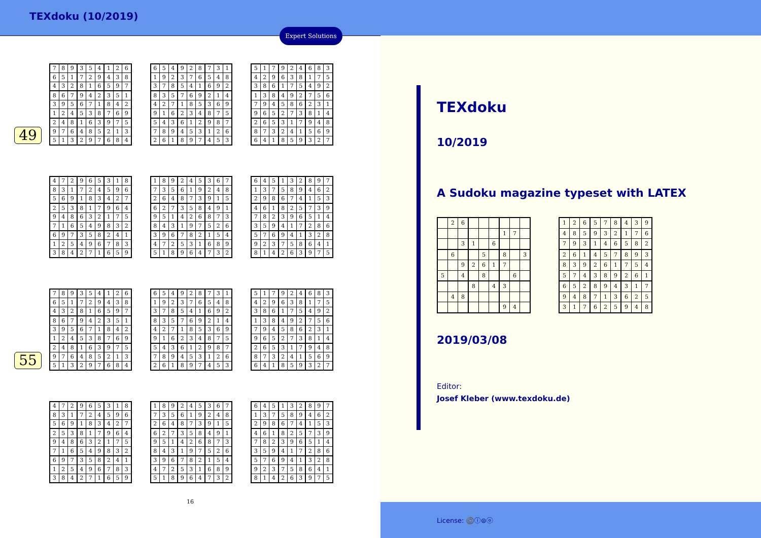TEXdoku (10/2019)
Expert Solutions
49
| 7 | 8 | 9 | 3 | 5 | 4 | 1 | 2 | 6 |
| 6 | 5 | 1 | 7 | 2 | 9 | 4 | 3 | 8 |
| 4 | 3 | 2 | 8 | 1 | 6 | 5 | 9 | 7 |
| 8 | 6 | 7 | 9 | 4 | 2 | 3 | 5 | 1 |
| 3 | 9 | 5 | 6 | 7 | 1 | 8 | 4 | 2 |
| 1 | 2 | 4 | 5 | 3 | 8 | 7 | 6 | 9 |
| 2 | 4 | 8 | 1 | 6 | 3 | 9 | 7 | 5 |
| 9 | 7 | 6 | 4 | 8 | 5 | 2 | 1 | 3 |
| 5 | 1 | 3 | 2 | 9 | 7 | 6 | 8 | 4 |
| 6 | 5 | 4 | 9 | 2 | 8 | 7 | 3 | 1 |
| 1 | 9 | 2 | 3 | 7 | 6 | 5 | 4 | 8 |
| 3 | 7 | 8 | 5 | 4 | 1 | 6 | 9 | 2 |
| 8 | 3 | 5 | 7 | 6 | 9 | 2 | 1 | 4 |
| 4 | 2 | 7 | 1 | 8 | 5 | 3 | 6 | 9 |
| 9 | 1 | 6 | 2 | 3 | 4 | 8 | 7 | 5 |
| 5 | 4 | 3 | 6 | 1 | 2 | 9 | 8 | 7 |
| 7 | 8 | 9 | 4 | 5 | 3 | 1 | 2 | 6 |
| 2 | 6 | 1 | 8 | 9 | 7 | 4 | 5 | 3 |
| 5 | 1 | 7 | 9 | 2 | 4 | 6 | 8 | 3 |
| 4 | 2 | 9 | 6 | 3 | 8 | 1 | 7 | 5 |
| 3 | 8 | 6 | 1 | 7 | 5 | 4 | 9 | 2 |
| 1 | 3 | 8 | 4 | 9 | 2 | 7 | 5 | 6 |
| 7 | 9 | 4 | 5 | 8 | 6 | 2 | 3 | 1 |
| 9 | 6 | 5 | 2 | 7 | 3 | 8 | 1 | 4 |
| 2 | 6 | 5 | 3 | 1 | 7 | 9 | 4 | 8 |
| 8 | 7 | 3 | 2 | 4 | 1 | 5 | 6 | 9 |
| 6 | 4 | 1 | 8 | 5 | 9 | 3 | 2 | 7 |
| 4 | 7 | 2 | 9 | 6 | 5 | 3 | 1 | 8 |
| 8 | 3 | 1 | 7 | 2 | 4 | 5 | 9 | 6 |
| 5 | 6 | 9 | 1 | 8 | 3 | 4 | 2 | 7 |
| 2 | 5 | 3 | 8 | 1 | 7 | 9 | 6 | 4 |
| 9 | 4 | 8 | 6 | 3 | 2 | 1 | 7 | 5 |
| 7 | 1 | 6 | 5 | 4 | 9 | 8 | 3 | 2 |
| 6 | 9 | 7 | 3 | 5 | 8 | 2 | 4 | 1 |
| 1 | 2 | 5 | 4 | 9 | 6 | 7 | 8 | 3 |
| 3 | 8 | 4 | 2 | 7 | 1 | 6 | 5 | 9 |
| 1 | 8 | 9 | 2 | 4 | 5 | 3 | 6 | 7 |
| 7 | 3 | 5 | 6 | 1 | 9 | 2 | 4 | 8 |
| 2 | 6 | 4 | 8 | 7 | 3 | 9 | 1 | 5 |
| 6 | 2 | 7 | 3 | 5 | 8 | 4 | 9 | 1 |
| 9 | 5 | 1 | 4 | 2 | 6 | 8 | 7 | 3 |
| 8 | 4 | 3 | 1 | 9 | 7 | 5 | 2 | 6 |
| 3 | 9 | 6 | 7 | 8 | 2 | 1 | 5 | 4 |
| 4 | 7 | 2 | 5 | 3 | 1 | 6 | 8 | 9 |
| 5 | 1 | 8 | 9 | 6 | 4 | 7 | 3 | 2 |
| 6 | 4 | 5 | 1 | 3 | 2 | 8 | 9 | 7 |
| 1 | 3 | 7 | 5 | 8 | 9 | 4 | 6 | 2 |
| 2 | 9 | 8 | 6 | 7 | 4 | 1 | 5 | 3 |
| 4 | 6 | 1 | 8 | 2 | 5 | 7 | 3 | 9 |
| 7 | 8 | 2 | 3 | 9 | 6 | 5 | 1 | 4 |
| 3 | 5 | 9 | 4 | 1 | 7 | 2 | 8 | 6 |
| 5 | 7 | 6 | 9 | 4 | 1 | 3 | 2 | 8 |
| 9 | 2 | 3 | 7 | 5 | 8 | 6 | 4 | 1 |
| 8 | 1 | 4 | 2 | 6 | 3 | 9 | 7 | 5 |
55
| 7 | 8 | 9 | 3 | 5 | 4 | 1 | 2 | 6 |
| 6 | 5 | 1 | 7 | 2 | 9 | 4 | 3 | 8 |
| 4 | 3 | 2 | 8 | 1 | 6 | 5 | 9 | 7 |
| 8 | 6 | 7 | 9 | 4 | 2 | 3 | 5 | 1 |
| 3 | 9 | 5 | 6 | 7 | 1 | 8 | 4 | 2 |
| 1 | 2 | 4 | 5 | 3 | 8 | 7 | 6 | 9 |
| 2 | 4 | 8 | 1 | 6 | 3 | 9 | 7 | 5 |
| 9 | 7 | 6 | 4 | 8 | 5 | 2 | 1 | 3 |
| 5 | 1 | 3 | 2 | 9 | 7 | 6 | 8 | 4 |
| 6 | 5 | 4 | 9 | 2 | 8 | 7 | 3 | 1 |
| 1 | 9 | 2 | 3 | 7 | 6 | 5 | 4 | 8 |
| 3 | 7 | 8 | 5 | 4 | 1 | 6 | 9 | 2 |
| 8 | 3 | 5 | 7 | 6 | 9 | 2 | 1 | 4 |
| 4 | 2 | 7 | 1 | 8 | 5 | 3 | 6 | 9 |
| 9 | 1 | 6 | 2 | 3 | 4 | 8 | 7 | 5 |
| 5 | 4 | 3 | 6 | 1 | 2 | 9 | 8 | 7 |
| 7 | 8 | 9 | 4 | 5 | 3 | 1 | 2 | 6 |
| 2 | 6 | 1 | 8 | 9 | 7 | 4 | 5 | 3 |
| 5 | 1 | 7 | 9 | 2 | 4 | 6 | 8 | 3 |
| 4 | 2 | 9 | 6 | 3 | 8 | 1 | 7 | 5 |
| 3 | 8 | 6 | 1 | 7 | 5 | 4 | 9 | 2 |
| 1 | 3 | 8 | 4 | 9 | 2 | 7 | 5 | 6 |
| 7 | 9 | 4 | 5 | 8 | 6 | 2 | 3 | 1 |
| 9 | 6 | 5 | 2 | 7 | 3 | 8 | 1 | 4 |
| 2 | 6 | 5 | 3 | 1 | 7 | 9 | 4 | 8 |
| 8 | 7 | 3 | 2 | 4 | 1 | 5 | 6 | 9 |
| 6 | 4 | 1 | 8 | 5 | 9 | 3 | 2 | 7 |
| 4 | 7 | 2 | 9 | 6 | 5 | 3 | 1 | 8 |
| 8 | 3 | 1 | 7 | 2 | 4 | 5 | 9 | 6 |
| 5 | 6 | 9 | 1 | 8 | 3 | 4 | 2 | 7 |
| 2 | 5 | 3 | 8 | 1 | 7 | 9 | 6 | 4 |
| 9 | 4 | 8 | 6 | 3 | 2 | 1 | 7 | 5 |
| 7 | 1 | 6 | 5 | 4 | 9 | 8 | 3 | 2 |
| 6 | 9 | 7 | 3 | 5 | 8 | 2 | 4 | 1 |
| 1 | 2 | 5 | 4 | 9 | 6 | 7 | 8 | 3 |
| 3 | 8 | 4 | 2 | 7 | 1 | 6 | 5 | 9 |
| 1 | 8 | 9 | 2 | 4 | 5 | 3 | 6 | 7 |
| 7 | 3 | 5 | 6 | 1 | 9 | 2 | 4 | 8 |
| 2 | 6 | 4 | 8 | 7 | 3 | 9 | 1 | 5 |
| 6 | 2 | 7 | 3 | 5 | 8 | 4 | 9 | 1 |
| 9 | 5 | 1 | 4 | 2 | 6 | 8 | 7 | 3 |
| 8 | 4 | 3 | 1 | 9 | 7 | 5 | 2 | 6 |
| 3 | 9 | 6 | 7 | 8 | 2 | 1 | 5 | 4 |
| 4 | 7 | 2 | 5 | 3 | 1 | 6 | 8 | 9 |
| 5 | 1 | 8 | 9 | 6 | 4 | 7 | 3 | 2 |
| 6 | 4 | 5 | 1 | 3 | 2 | 8 | 9 | 7 |
| 1 | 3 | 7 | 5 | 8 | 9 | 4 | 6 | 2 |
| 2 | 9 | 8 | 6 | 7 | 4 | 1 | 5 | 3 |
| 4 | 6 | 1 | 8 | 2 | 5 | 7 | 3 | 9 |
| 7 | 8 | 2 | 3 | 9 | 6 | 5 | 1 | 4 |
| 3 | 5 | 9 | 4 | 1 | 7 | 2 | 8 | 6 |
| 5 | 7 | 6 | 9 | 4 | 1 | 3 | 2 | 8 |
| 9 | 2 | 3 | 7 | 5 | 8 | 6 | 4 | 1 |
| 8 | 1 | 4 | 2 | 6 | 3 | 9 | 7 | 5 |
16
TEXdoku
10/2019
A Sudoku magazine typeset with LATEX
| | 2 | 6 | | | | | | |
| | | | | | | 1 | 7 | |
| | | 3 | 1 | | 6 | | | |
| | 6 | | | 5 | | 8 | | 3 |
| | | 9 | 2 | 6 | 1 | 7 | | |
| 5 | | 4 | | 8 | | | 6 | |
| | | | 8 | | 4 | 3 | | |
| | 4 | 8 | | | | | | |
| | | | | | | 9 | 4 | |
| 1 | 2 | 6 | 5 | 7 | 8 | 4 | 3 | 9 |
| 4 | 8 | 5 | 9 | 3 | 2 | 1 | 7 | 6 |
| 7 | 9 | 3 | 1 | 4 | 6 | 5 | 8 | 2 |
| 2 | 6 | 1 | 4 | 5 | 7 | 8 | 9 | 3 |
| 8 | 3 | 9 | 2 | 6 | 1 | 7 | 5 | 4 |
| 5 | 7 | 4 | 3 | 8 | 9 | 2 | 6 | 1 |
| 6 | 5 | 2 | 8 | 9 | 4 | 3 | 1 | 7 |
| 9 | 4 | 8 | 7 | 1 | 3 | 6 | 2 | 5 |
| 3 | 1 | 7 | 6 | 2 | 5 | 9 | 4 | 8 |
2019/03/08
Editor:
Josef Kleber (www.texdoku.de)
License: ©️ⓘ⊜ⓞ